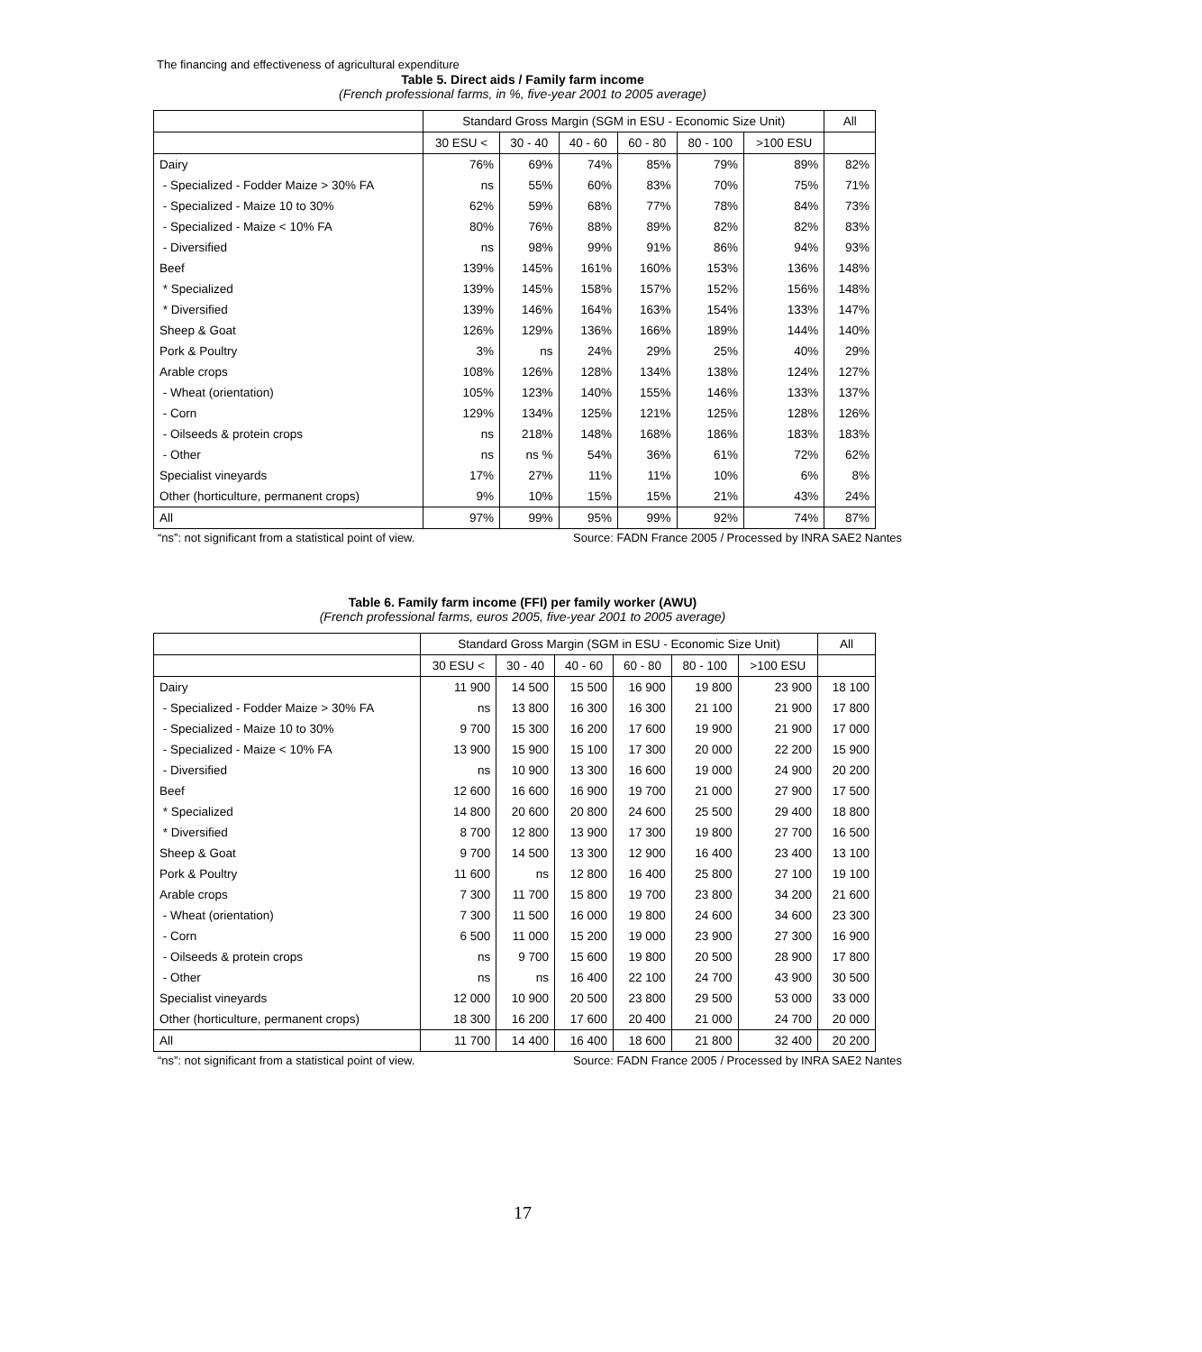The financing and effectiveness of agricultural expenditure
Table 5. Direct aids / Family farm income
(French professional farms, in %, five-year 2001 to 2005 average)
| | Standard Gross Margin (SGM in ESU - Economic Size Unit) | | | | | | All |
| --- | --- | --- | --- | --- | --- | --- | --- |
| | 30 ESU < | 30 - 40 | 40 - 60 | 60 - 80 | 80 - 100 | >100 ESU | |
| Dairy | 76% | 69% | 74% | 85% | 79% | 89% | 82% |
| - Specialized - Fodder Maize > 30% FA | ns | 55% | 60% | 83% | 70% | 75% | 71% |
| - Specialized - Maize 10 to 30% | 62% | 59% | 68% | 77% | 78% | 84% | 73% |
| - Specialized - Maize < 10% FA | 80% | 76% | 88% | 89% | 82% | 82% | 83% |
| - Diversified | ns | 98% | 99% | 91% | 86% | 94% | 93% |
| Beef | 139% | 145% | 161% | 160% | 153% | 136% | 148% |
| * Specialized | 139% | 145% | 158% | 157% | 152% | 156% | 148% |
| * Diversified | 139% | 146% | 164% | 163% | 154% | 133% | 147% |
| Sheep & Goat | 126% | 129% | 136% | 166% | 189% | 144% | 140% |
| Pork & Poultry | 3% | ns | 24% | 29% | 25% | 40% | 29% |
| Arable crops | 108% | 126% | 128% | 134% | 138% | 124% | 127% |
| - Wheat (orientation) | 105% | 123% | 140% | 155% | 146% | 133% | 137% |
| - Corn | 129% | 134% | 125% | 121% | 125% | 128% | 126% |
| - Oilseeds & protein crops | ns | 218% | 148% | 168% | 186% | 183% | 183% |
| - Other | ns | ns % | 54% | 36% | 61% | 72% | 62% |
| Specialist vineyards | 17% | 27% | 11% | 11% | 10% | 6% | 8% |
| Other (horticulture, permanent crops) | 9% | 10% | 15% | 15% | 21% | 43% | 24% |
| All | 97% | 99% | 95% | 99% | 92% | 74% | 87% |
“ns”: not significant from a statistical point of view. Source: FADN France 2005 / Processed by INRA SAE2 Nantes
Table 6. Family farm income (FFI) per family worker (AWU)
(French professional farms, euros 2005, five-year 2001 to 2005 average)
| | Standard Gross Margin (SGM in ESU - Economic Size Unit) | | | | | | All |
| --- | --- | --- | --- | --- | --- | --- | --- |
| | 30 ESU < | 30 - 40 | 40 - 60 | 60 - 80 | 80 - 100 | >100 ESU | |
| Dairy | 11 900 | 14 500 | 15 500 | 16 900 | 19 800 | 23 900 | 18 100 |
| - Specialized - Fodder Maize > 30% FA | ns | 13 800 | 16 300 | 16 300 | 21 100 | 21 900 | 17 800 |
| - Specialized - Maize 10 to 30% | 9 700 | 15 300 | 16 200 | 17 600 | 19 900 | 21 900 | 17 000 |
| - Specialized - Maize < 10% FA | 13 900 | 15 900 | 15 100 | 17 300 | 20 000 | 22 200 | 15 900 |
| - Diversified | ns | 10 900 | 13 300 | 16 600 | 19 000 | 24 900 | 20 200 |
| Beef | 12 600 | 16 600 | 16 900 | 19 700 | 21 000 | 27 900 | 17 500 |
| * Specialized | 14 800 | 20 600 | 20 800 | 24 600 | 25 500 | 29 400 | 18 800 |
| * Diversified | 8 700 | 12 800 | 13 900 | 17 300 | 19 800 | 27 700 | 16 500 |
| Sheep & Goat | 9 700 | 14 500 | 13 300 | 12 900 | 16 400 | 23 400 | 13 100 |
| Pork & Poultry | 11 600 | ns | 12 800 | 16 400 | 25 800 | 27 100 | 19 100 |
| Arable crops | 7 300 | 11 700 | 15 800 | 19 700 | 23 800 | 34 200 | 21 600 |
| - Wheat (orientation) | 7 300 | 11 500 | 16 000 | 19 800 | 24 600 | 34 600 | 23 300 |
| - Corn | 6 500 | 11 000 | 15 200 | 19 000 | 23 900 | 27 300 | 16 900 |
| - Oilseeds & protein crops | ns | 9 700 | 15 600 | 19 800 | 20 500 | 28 900 | 17 800 |
| - Other | ns | ns | 16 400 | 22 100 | 24 700 | 43 900 | 30 500 |
| Specialist vineyards | 12 000 | 10 900 | 20 500 | 23 800 | 29 500 | 53 000 | 33 000 |
| Other (horticulture, permanent crops) | 18 300 | 16 200 | 17 600 | 20 400 | 21 000 | 24 700 | 20 000 |
| All | 11 700 | 14 400 | 16 400 | 18 600 | 21 800 | 32 400 | 20 200 |
“ns”: not significant from a statistical point of view. Source: FADN France 2005 / Processed by INRA SAE2 Nantes
17